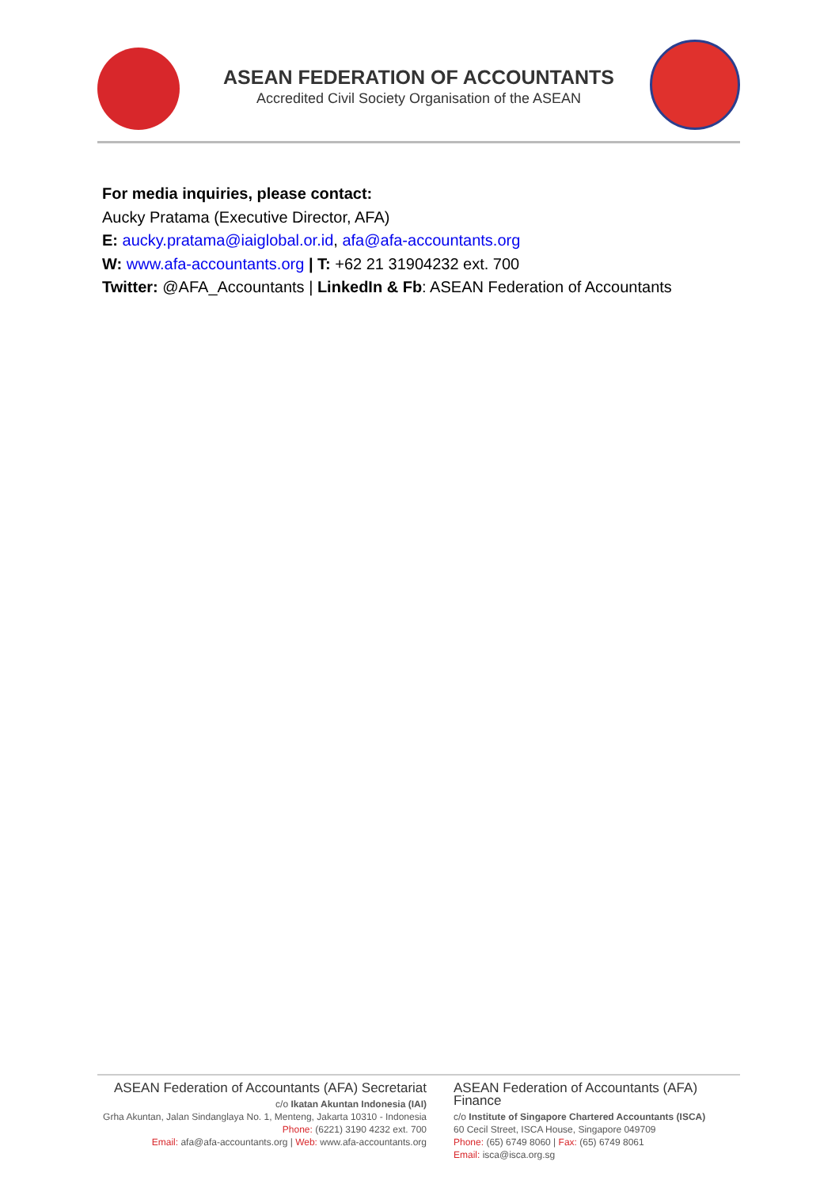ASEAN FEDERATION OF ACCOUNTANTS
Accredited Civil Society Organisation of the ASEAN
For media inquiries, please contact:
Aucky Pratama (Executive Director, AFA)
E: aucky.pratama@iaiglobal.or.id, afa@afa-accountants.org
W: www.afa-accountants.org | T: +62 21 31904232 ext. 700
Twitter: @AFA_Accountants | LinkedIn & Fb: ASEAN Federation of Accountants
ASEAN Federation of Accountants (AFA) Secretariat
c/o Ikatan Akuntan Indonesia (IAI)
Grha Akuntan, Jalan Sindanglaya No. 1, Menteng, Jakarta 10310 - Indonesia
Phone: (6221) 3190 4232 ext. 700
Email: afa@afa-accountants.org | Web: www.afa-accountants.org
ASEAN Federation of Accountants (AFA) Finance
c/o Institute of Singapore Chartered Accountants (ISCA)
60 Cecil Street, ISCA House, Singapore 049709
Phone: (65) 6749 8060 | Fax: (65) 6749 8061
Email: isca@isca.org.sg